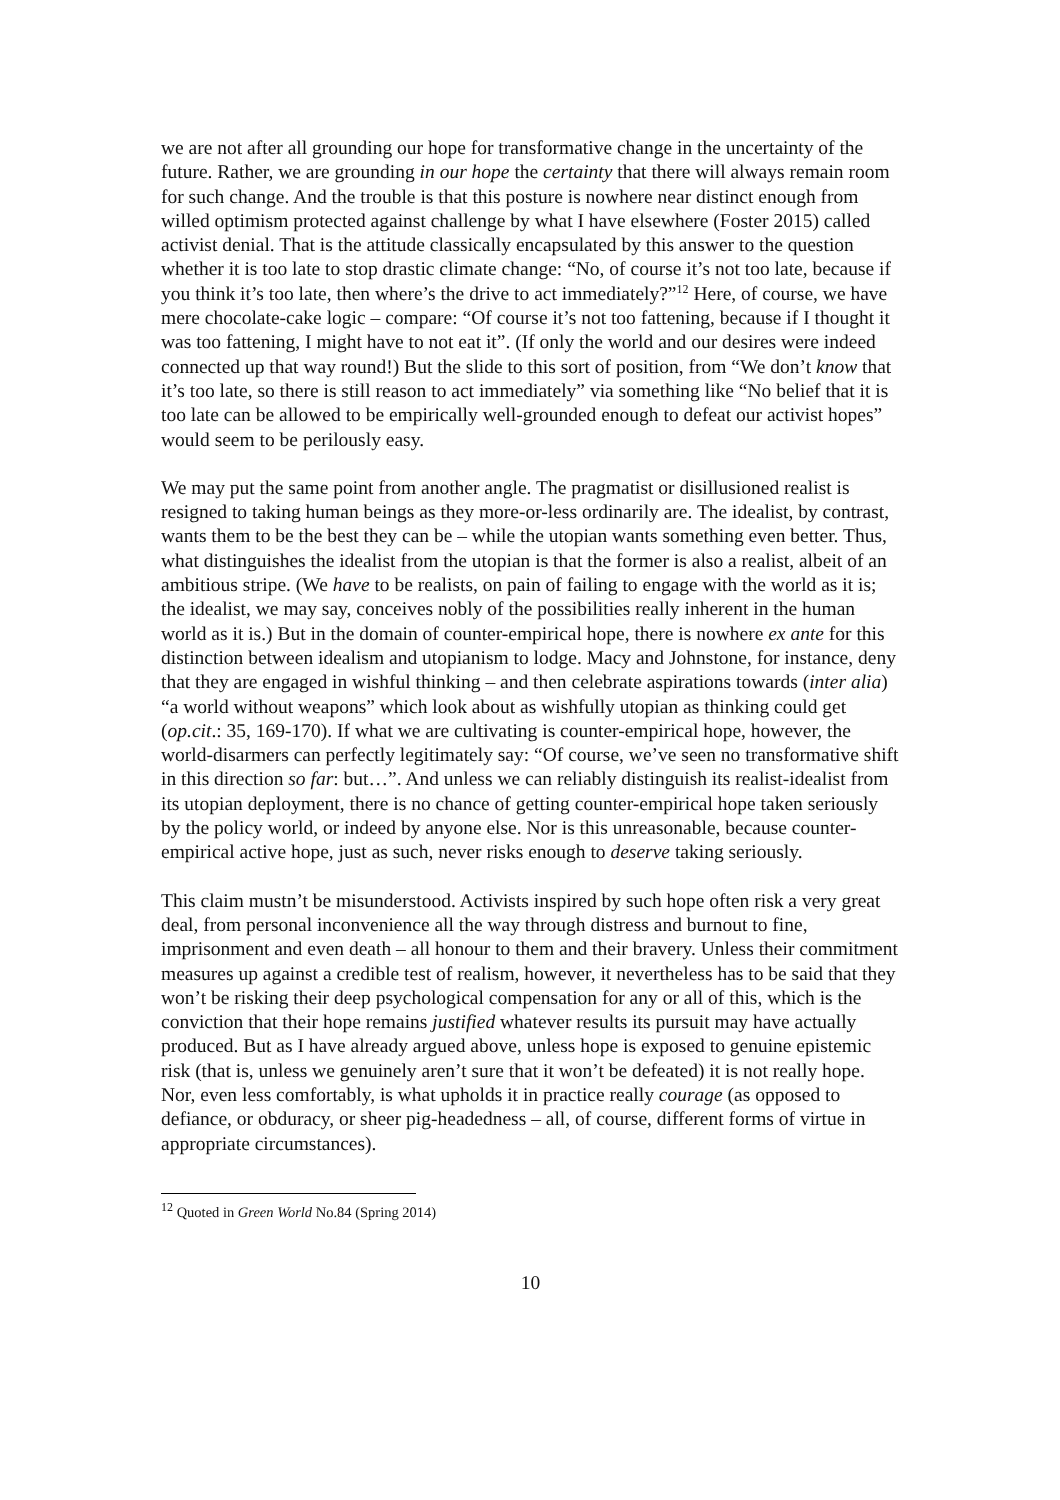we are not after all grounding our hope for transformative change in the uncertainty of the future. Rather, we are grounding in our hope the certainty that there will always remain room for such change. And the trouble is that this posture is nowhere near distinct enough from willed optimism protected against challenge by what I have elsewhere (Foster 2015) called activist denial. That is the attitude classically encapsulated by this answer to the question whether it is too late to stop drastic climate change: “No, of course it’s not too late, because if you think it’s too late, then where’s the drive to act immediately?”<sup>12</sup> Here, of course, we have mere chocolate-cake logic – compare: “Of course it’s not too fattening, because if I thought it was too fattening, I might have to not eat it”. (If only the world and our desires were indeed connected up that way round!) But the slide to this sort of position, from “We don’t know that it’s too late, so there is still reason to act immediately” via something like “No belief that it is too late can be allowed to be empirically well-grounded enough to defeat our activist hopes” would seem to be perilously easy.
We may put the same point from another angle. The pragmatist or disillusioned realist is resigned to taking human beings as they more-or-less ordinarily are. The idealist, by contrast, wants them to be the best they can be – while the utopian wants something even better. Thus, what distinguishes the idealist from the utopian is that the former is also a realist, albeit of an ambitious stripe. (We have to be realists, on pain of failing to engage with the world as it is; the idealist, we may say, conceives nobly of the possibilities really inherent in the human world as it is.) But in the domain of counter-empirical hope, there is nowhere ex ante for this distinction between idealism and utopianism to lodge. Macy and Johnstone, for instance, deny that they are engaged in wishful thinking – and then celebrate aspirations towards (inter alia) “a world without weapons” which look about as wishfully utopian as thinking could get (op.cit.: 35, 169-170). If what we are cultivating is counter-empirical hope, however, the world-disarmers can perfectly legitimately say: “Of course, we’ve seen no transformative shift in this direction so far: but…”. And unless we can reliably distinguish its realist-idealist from its utopian deployment, there is no chance of getting counter-empirical hope taken seriously by the policy world, or indeed by anyone else. Nor is this unreasonable, because counter-empirical active hope, just as such, never risks enough to deserve taking seriously.
This claim mustn’t be misunderstood. Activists inspired by such hope often risk a very great deal, from personal inconvenience all the way through distress and burnout to fine, imprisonment and even death – all honour to them and their bravery. Unless their commitment measures up against a credible test of realism, however, it nevertheless has to be said that they won’t be risking their deep psychological compensation for any or all of this, which is the conviction that their hope remains justified whatever results its pursuit may have actually produced. But as I have already argued above, unless hope is exposed to genuine epistemic risk (that is, unless we genuinely aren’t sure that it won’t be defeated) it is not really hope. Nor, even less comfortably, is what upholds it in practice really courage (as opposed to defiance, or obduracy, or sheer pig-headedness – all, of course, different forms of virtue in appropriate circumstances).
<sup>12</sup> Quoted in Green World No.84 (Spring 2014)
10